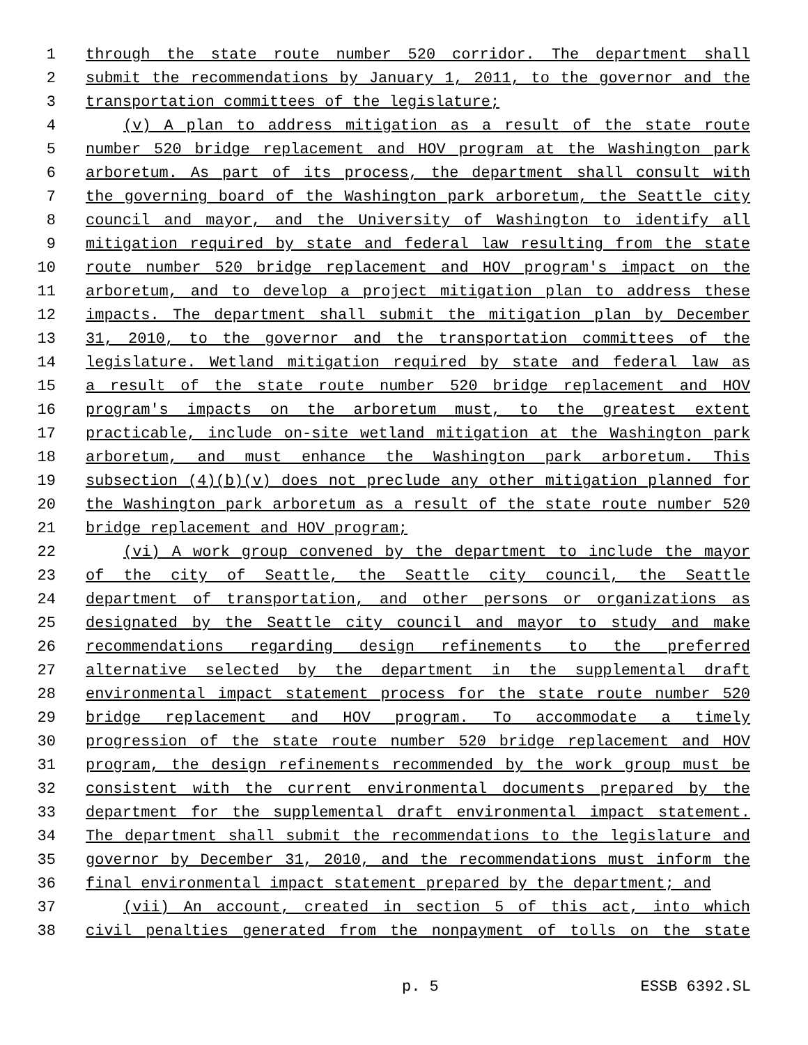1 through the state route number 520 corridor. The department shall
2 submit the recommendations by January 1, 2011, to the governor and the
3 transportation committees of the legislature;
4 (v) A plan to address mitigation as a result of the state route
5 number 520 bridge replacement and HOV program at the Washington park
6 arboretum. As part of its process, the department shall consult with
7 the governing board of the Washington park arboretum, the Seattle city
8 council and mayor, and the University of Washington to identify all
9 mitigation required by state and federal law resulting from the state
10 route number 520 bridge replacement and HOV program's impact on the
11 arboretum, and to develop a project mitigation plan to address these
12 impacts. The department shall submit the mitigation plan by December
13 31, 2010, to the governor and the transportation committees of the
14 legislature. Wetland mitigation required by state and federal law as
15 a result of the state route number 520 bridge replacement and HOV
16 program's impacts on the arboretum must, to the greatest extent
17 practicable, include on-site wetland mitigation at the Washington park
18 arboretum, and must enhance the Washington park arboretum. This
19 subsection (4)(b)(v) does not preclude any other mitigation planned for
20 the Washington park arboretum as a result of the state route number 520
21 bridge replacement and HOV program;
22 (vi) A work group convened by the department to include the mayor
23 of the city of Seattle, the Seattle city council, the Seattle
24 department of transportation, and other persons or organizations as
25 designated by the Seattle city council and mayor to study and make
26 recommendations regarding design refinements to the preferred
27 alternative selected by the department in the supplemental draft
28 environmental impact statement process for the state route number 520
29 bridge replacement and HOV program. To accommodate a timely
30 progression of the state route number 520 bridge replacement and HOV
31 program, the design refinements recommended by the work group must be
32 consistent with the current environmental documents prepared by the
33 department for the supplemental draft environmental impact statement.
34 The department shall submit the recommendations to the legislature and
35 governor by December 31, 2010, and the recommendations must inform the
36 final environmental impact statement prepared by the department; and
37 (vii) An account, created in section 5 of this act, into which
38 civil penalties generated from the nonpayment of tolls on the state
p. 5 ESSB 6392.SL